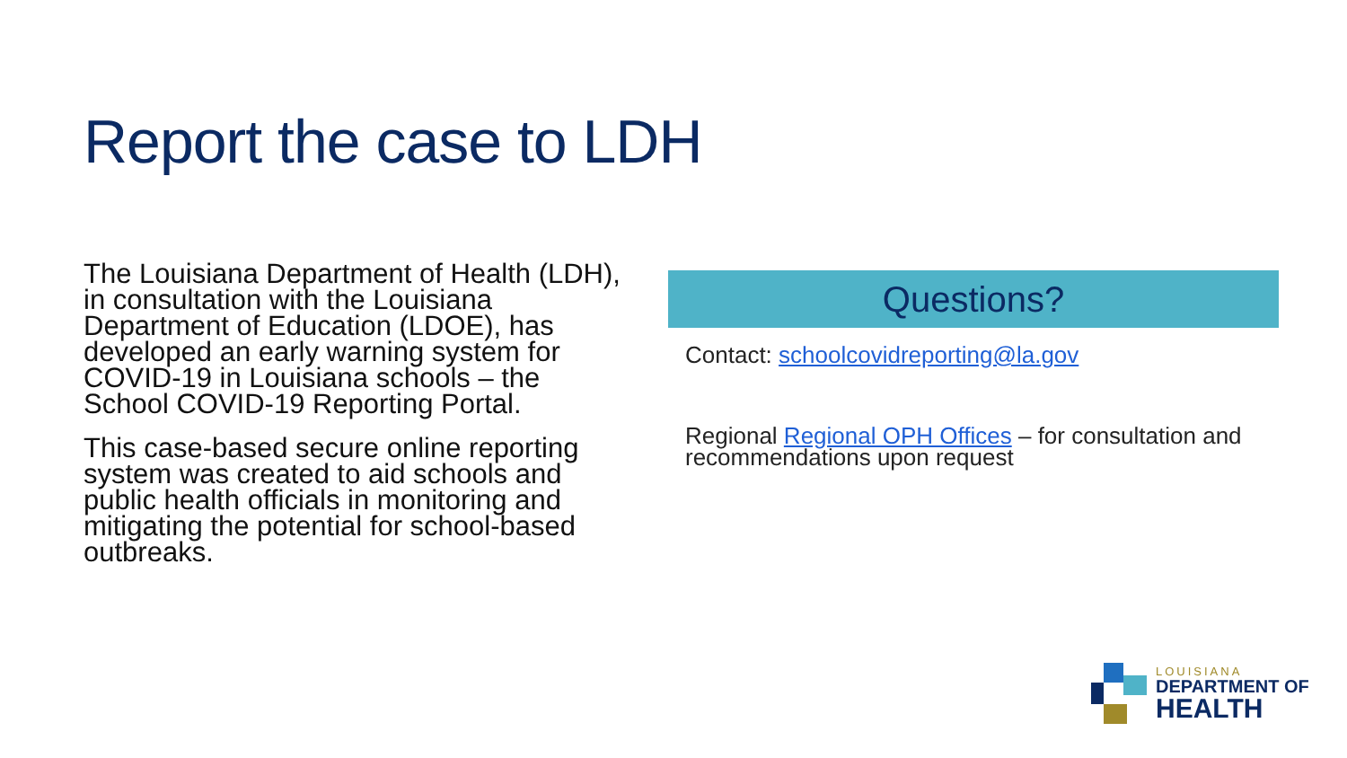Report the case to LDH
The Louisiana Department of Health (LDH), in consultation with the Louisiana Department of Education (LDOE), has developed an early warning system for COVID-19 in Louisiana schools – the School COVID-19 Reporting Portal.
This case-based secure online reporting system was created to aid schools and public health officials in monitoring and mitigating the potential for school-based outbreaks.
Questions?
Contact: schoolcovidreporting@la.gov
Regional Regional OPH Offices – for consultation and recommendations upon request
LOUISIANA
DEPARTMENT OF
HEALTH